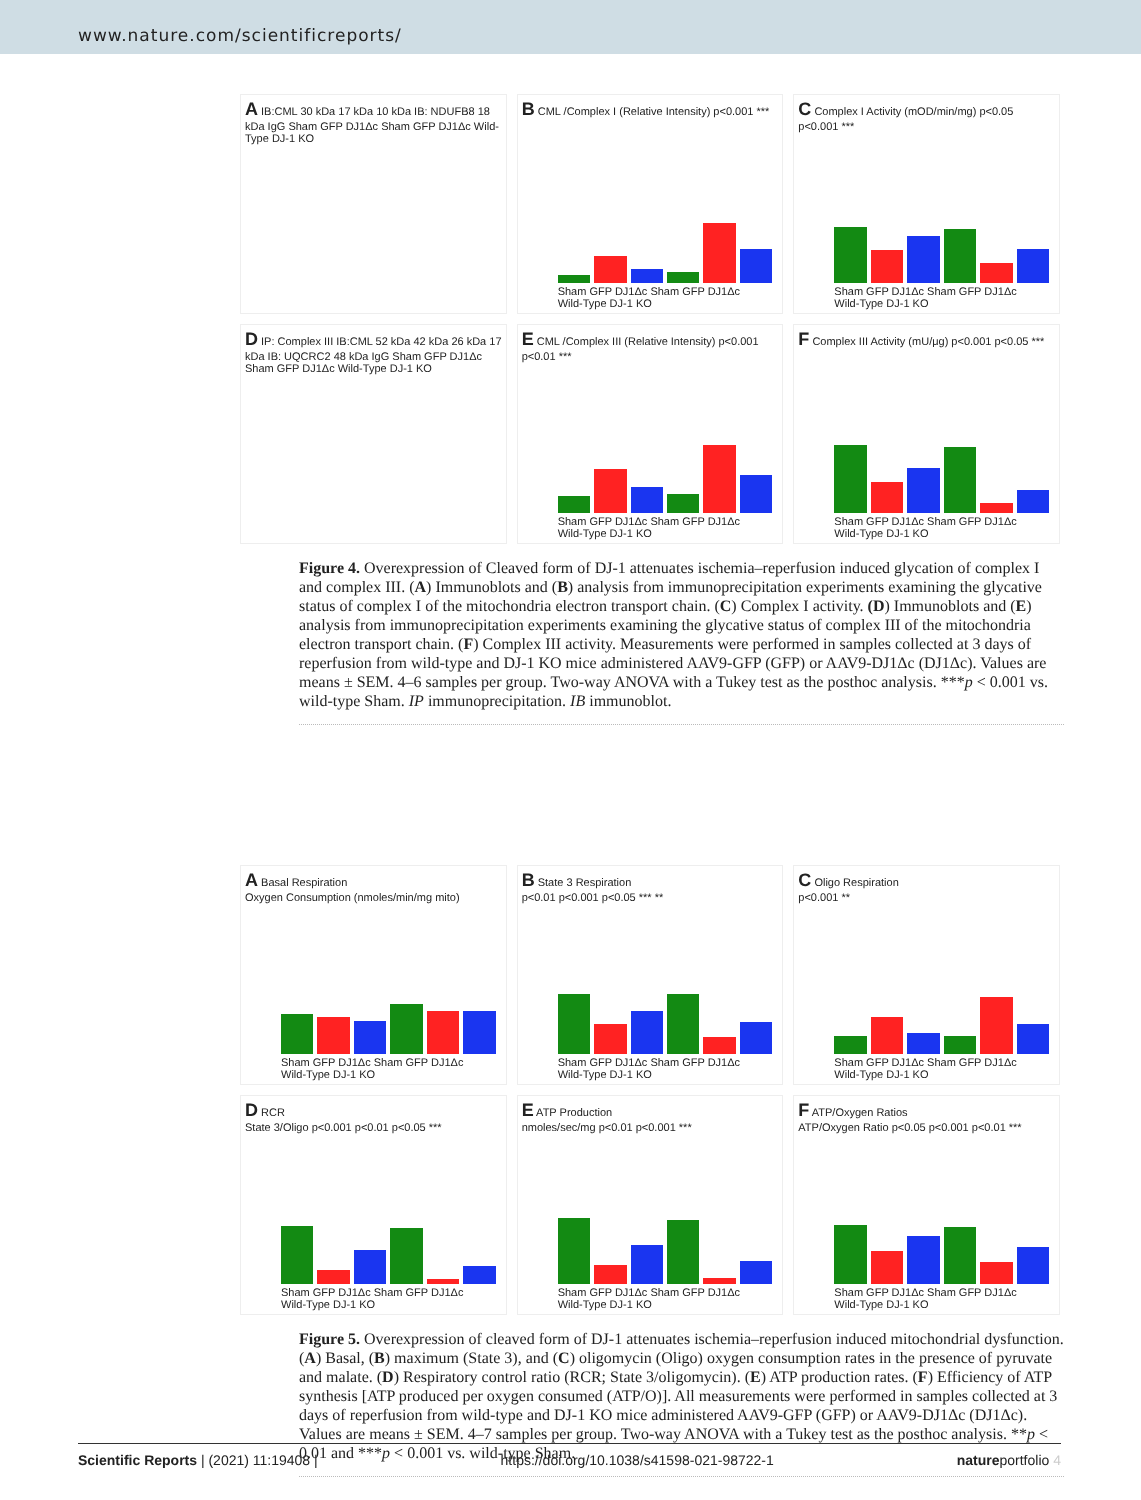www.nature.com/scientificreports/
A IB:CML 30 kDa 17 kDa 10 kDa IB: NDUFB8 18 kDa IgG Sham GFP DJ1Δc Sham GFP DJ1Δc Wild-Type DJ-1 KO
B CML /Complex I (Relative Intensity) p<0.001 ***
Sham GFP DJ1Δc Sham GFP DJ1Δc
Wild-Type DJ-1 KO
C Complex I Activity (mOD/min/mg) p<0.05 p<0.001 ***
Sham GFP DJ1Δc Sham GFP DJ1Δc
Wild-Type DJ-1 KO
D IP: Complex III IB:CML 52 kDa 42 kDa 26 kDa 17 kDa IB: UQCRC2 48 kDa IgG Sham GFP DJ1Δc Sham GFP DJ1Δc Wild-Type DJ-1 KO
E CML /Complex III (Relative Intensity) p<0.001 p<0.01 ***
Sham GFP DJ1Δc Sham GFP DJ1Δc
Wild-Type DJ-1 KO
F Complex III Activity (mU/μg) p<0.001 p<0.05 ***
Sham GFP DJ1Δc Sham GFP DJ1Δc
Wild-Type DJ-1 KO
Figure 4. Overexpression of Cleaved form of DJ-1 attenuates ischemia–reperfusion induced glycation of complex I and complex III. (A) Immunoblots and (B) analysis from immunoprecipitation experiments examining the glycative status of complex I of the mitochondria electron transport chain. (C) Complex I activity. (D) Immunoblots and (E) analysis from immunoprecipitation experiments examining the glycative status of complex III of the mitochondria electron transport chain. (F) Complex III activity. Measurements were performed in samples collected at 3 days of reperfusion from wild-type and DJ-1 KO mice administered AAV9-GFP (GFP) or AAV9-DJ1Δc (DJ1Δc). Values are means ± SEM. 4–6 samples per group. Two-way ANOVA with a Tukey test as the posthoc analysis. ***p < 0.001 vs. wild-type Sham. IP immunoprecipitation. IB immunoblot.
A Basal Respiration
Oxygen Consumption (nmoles/min/mg mito)
Sham GFP DJ1Δc Sham GFP DJ1Δc
Wild-Type DJ-1 KO
B State 3 Respiration
p<0.01 p<0.001 p<0.05 *** **
Sham GFP DJ1Δc Sham GFP DJ1Δc
Wild-Type DJ-1 KO
C Oligo Respiration
p<0.001 **
Sham GFP DJ1Δc Sham GFP DJ1Δc
Wild-Type DJ-1 KO
D RCR
State 3/Oligo p<0.001 p<0.01 p<0.05 ***
Sham GFP DJ1Δc Sham GFP DJ1Δc
Wild-Type DJ-1 KO
E ATP Production
nmoles/sec/mg p<0.01 p<0.001 ***
Sham GFP DJ1Δc Sham GFP DJ1Δc
Wild-Type DJ-1 KO
F ATP/Oxygen Ratios
ATP/Oxygen Ratio p<0.05 p<0.001 p<0.01 ***
Sham GFP DJ1Δc Sham GFP DJ1Δc
Wild-Type DJ-1 KO
Figure 5. Overexpression of cleaved form of DJ-1 attenuates ischemia–reperfusion induced mitochondrial dysfunction. (A) Basal, (B) maximum (State 3), and (C) oligomycin (Oligo) oxygen consumption rates in the presence of pyruvate and malate. (D) Respiratory control ratio (RCR; State 3/oligomycin). (E) ATP production rates. (F) Efficiency of ATP synthesis [ATP produced per oxygen consumed (ATP/O)]. All measurements were performed in samples collected at 3 days of reperfusion from wild-type and DJ-1 KO mice administered AAV9-GFP (GFP) or AAV9-DJ1Δc (DJ1Δc). Values are means ± SEM. 4–7 samples per group. Two-way ANOVA with a Tukey test as the posthoc analysis. **p < 0.01 and ***p < 0.001 vs. wild-type Sham.
Scientific Reports | (2021) 11:19408 | https://doi.org/10.1038/s41598-021-98722-1 natureportfolio 4